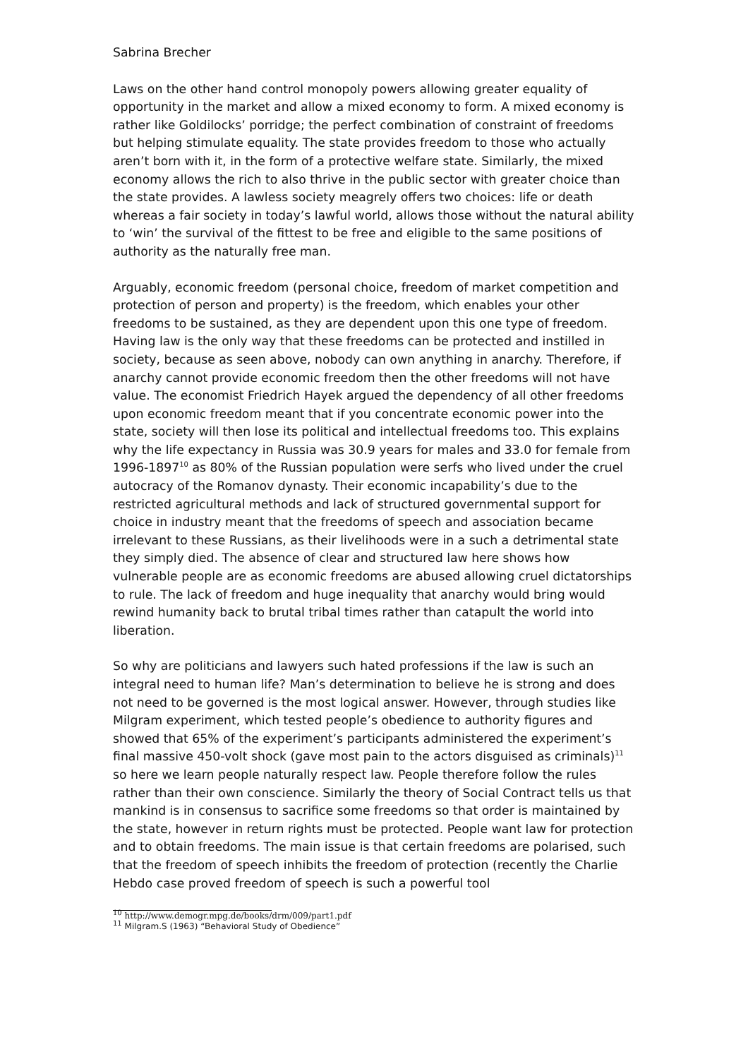Sabrina Brecher
Laws on the other hand control monopoly powers allowing greater equality of opportunity in the market and allow a mixed economy to form. A mixed economy is rather like Goldilocks’ porridge; the perfect combination of constraint of freedoms but helping stimulate equality. The state provides freedom to those who actually aren’t born with it, in the form of a protective welfare state. Similarly, the mixed economy allows the rich to also thrive in the public sector with greater choice than the state provides. A lawless society meagrely offers two choices: life or death whereas a fair society in today’s lawful world, allows those without the natural ability to ‘win’ the survival of the fittest to be free and eligible to the same positions of authority as the naturally free man.
Arguably, economic freedom (personal choice, freedom of market competition and protection of person and property) is the freedom, which enables your other freedoms to be sustained, as they are dependent upon this one type of freedom. Having law is the only way that these freedoms can be protected and instilled in society, because as seen above, nobody can own anything in anarchy. Therefore, if anarchy cannot provide economic freedom then the other freedoms will not have value. The economist Friedrich Hayek argued the dependency of all other freedoms upon economic freedom meant that if you concentrate economic power into the state, society will then lose its political and intellectual freedoms too. This explains why the life expectancy in Russia was 30.9 years for males and 33.0 for female from 1996-1897<sup>10</sup> as 80% of the Russian population were serfs who lived under the cruel autocracy of the Romanov dynasty. Their economic incapability’s due to the restricted agricultural methods and lack of structured governmental support for choice in industry meant that the freedoms of speech and association became irrelevant to these Russians, as their livelihoods were in a such a detrimental state they simply died. The absence of clear and structured law here shows how vulnerable people are as economic freedoms are abused allowing cruel dictatorships to rule. The lack of freedom and huge inequality that anarchy would bring would rewind humanity back to brutal tribal times rather than catapult the world into liberation.
So why are politicians and lawyers such hated professions if the law is such an integral need to human life? Man’s determination to believe he is strong and does not need to be governed is the most logical answer. However, through studies like Milgram experiment, which tested people’s obedience to authority figures and showed that 65% of the experiment’s participants administered the experiment’s final massive 450-volt shock (gave most pain to the actors disguised as criminals)<sup>11</sup> so here we learn people naturally respect law. People therefore follow the rules rather than their own conscience. Similarly the theory of Social Contract tells us that mankind is in consensus to sacrifice some freedoms so that order is maintained by the state, however in return rights must be protected. People want law for protection and to obtain freedoms. The main issue is that certain freedoms are polarised, such that the freedom of speech inhibits the freedom of protection (recently the Charlie Hebdo case proved freedom of speech is such a powerful tool
<sup>10</sup> http://www.demogr.mpg.de/books/drm/009/part1.pdf
<sup>11</sup> Milgram.S (1963) “Behavioral Study of Obedience”